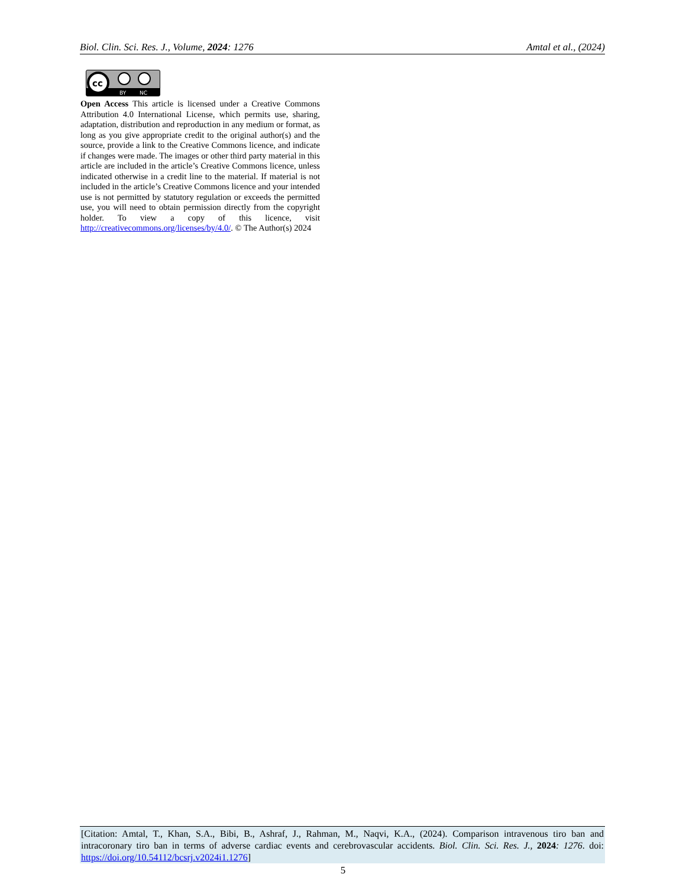Biol. Clin. Sci. Res. J., Volume, 2024: 1276 Amtal et al., (2024)
cc
BY
NC
Open Access This article is licensed under a Creative Commons Attribution 4.0 International License, which permits use, sharing, adaptation, distribution and reproduction in any medium or format, as long as you give appropriate credit to the original author(s) and the source, provide a link to the Creative Commons licence, and indicate if changes were made. The images or other third party material in this article are included in the article’s Creative Commons licence, unless indicated otherwise in a credit line to the material. If material is not included in the article’s Creative Commons licence and your intended use is not permitted by statutory regulation or exceeds the permitted use, you will need to obtain permission directly from the copyright holder. To view a copy of this licence, visit http://creativecommons.org/licenses/by/4.0/. © The Author(s) 2024
[Citation: Amtal, T., Khan, S.A., Bibi, B., Ashraf, J., Rahman, M., Naqvi, K.A., (2024). Comparison intravenous tiro ban and intracoronary tiro ban in terms of adverse cardiac events and cerebrovascular accidents. Biol. Clin. Sci. Res. J., 2024: 1276. doi: https://doi.org/10.54112/bcsrj.v2024i1.1276]
5